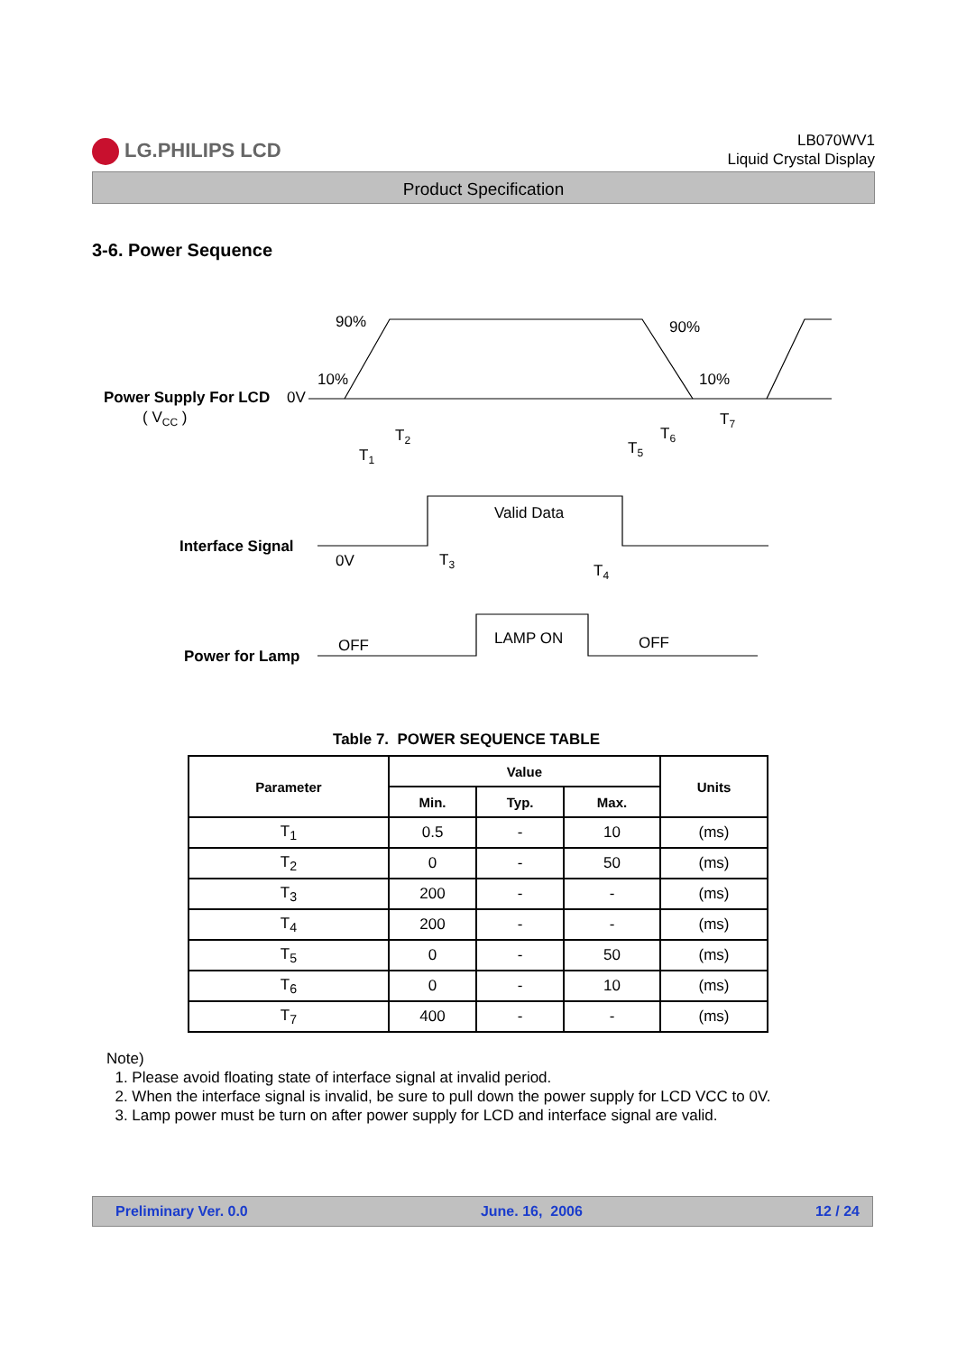LG.PHILIPS LCD
LB070WV1
Liquid Crystal Display
Product Specification
3-6. Power Sequence
90%
90%
10%
10%
Power Supply For LCD
0V
( VCC )
T1
T2
T5
T6
T7
Valid Data
Interface Signal
0V
T3
T4
LAMP ON
OFF
OFF
Power for Lamp
Table 7. POWER SEQUENCE TABLE
| Parameter | Value | | | Units |
| --- | --- | --- | --- | --- |
| | Min. | Typ. | Max. | |
| T<sub>1</sub> | 0.5 | - | 10 | (ms) |
| T<sub>2</sub> | 0 | - | 50 | (ms) |
| T<sub>3</sub> | 200 | - | - | (ms) |
| T<sub>4</sub> | 200 | - | - | (ms) |
| T<sub>5</sub> | 0 | - | 50 | (ms) |
| T<sub>6</sub> | 0 | - | 10 | (ms) |
| T<sub>7</sub> | 400 | - | - | (ms) |
Note)
1. Please avoid floating state of interface signal at invalid period.
2. When the interface signal is invalid, be sure to pull down the power supply for LCD VCC to 0V.
3. Lamp power must be turn on after power supply for LCD and interface signal are valid.
Preliminary Ver. 0.0 June. 16, 2006 12 / 24